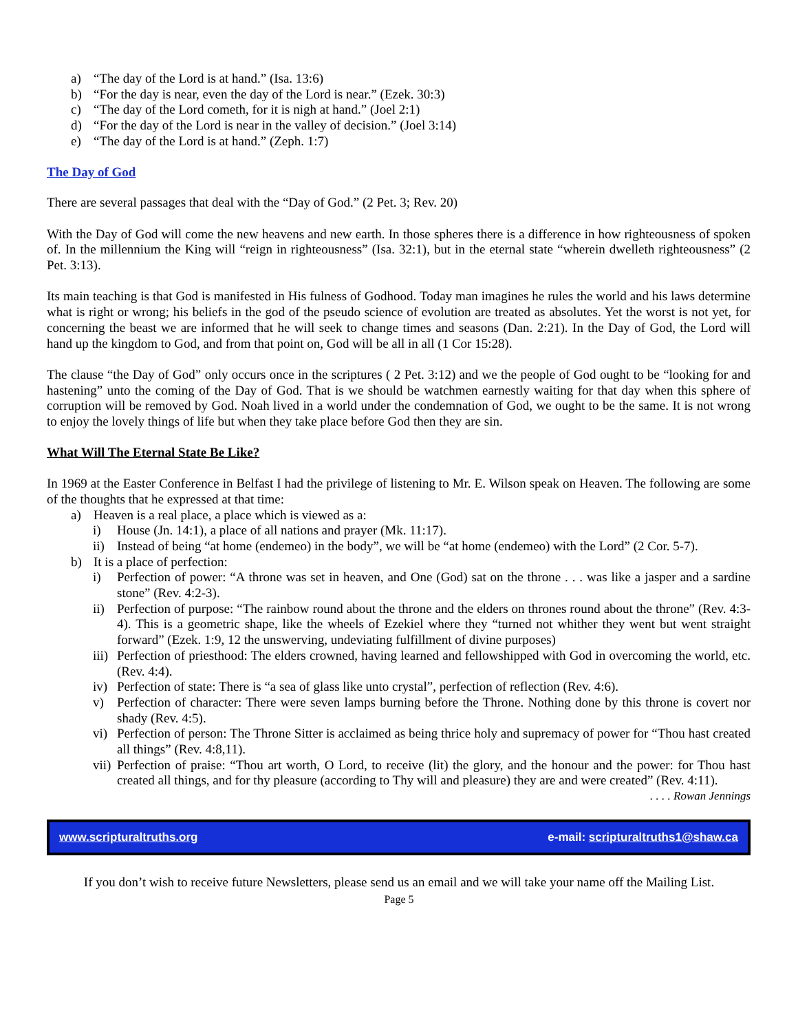a) “The day of the Lord is at hand.” (Isa. 13:6)
b) “For the day is near, even the day of the Lord is near.” (Ezek. 30:3)
c) “The day of the Lord cometh, for it is nigh at hand.” (Joel 2:1)
d) “For the day of the Lord is near in the valley of decision.” (Joel 3:14)
e) “The day of the Lord is at hand.” (Zeph. 1:7)
The Day of God
There are several passages that deal with the “Day of God.” (2 Pet. 3; Rev. 20)
With the Day of God will come the new heavens and new earth. In those spheres there is a difference in how righteousness of spoken of. In the millennium the King will “reign in righteousness” (Isa. 32:1), but in the eternal state “wherein dwelleth righteousness” (2 Pet. 3:13).
Its main teaching is that God is manifested in His fulness of Godhood. Today man imagines he rules the world and his laws determine what is right or wrong; his beliefs in the god of the pseudo science of evolution are treated as absolutes. Yet the worst is not yet, for concerning the beast we are informed that he will seek to change times and seasons (Dan. 2:21). In the Day of God, the Lord will hand up the kingdom to God, and from that point on, God will be all in all (1 Cor 15:28).
The clause “the Day of God” only occurs once in the scriptures ( 2 Pet. 3:12) and we the people of God ought to be “looking for and hastening” unto the coming of the Day of God. That is we should be watchmen earnestly waiting for that day when this sphere of corruption will be removed by God. Noah lived in a world under the condemnation of God, we ought to be the same. It is not wrong to enjoy the lovely things of life but when they take place before God then they are sin.
What Will The Eternal State Be Like?
In 1969 at the Easter Conference in Belfast I had the privilege of listening to Mr. E. Wilson speak on Heaven. The following are some of the thoughts that he expressed at that time:
a) Heaven is a real place, a place which is viewed as a:
i) House (Jn. 14:1), a place of all nations and prayer (Mk. 11:17).
ii) Instead of being “at home (endemeo) in the body”, we will be “at home (endemeo) with the Lord” (2 Cor. 5-7).
b) It is a place of perfection:
i) Perfection of power: “A throne was set in heaven, and One (God) sat on the throne . . . was like a jasper and a sardine stone” (Rev. 4:2-3).
ii) Perfection of purpose: “The rainbow round about the throne and the elders on thrones round about the throne” (Rev. 4:3-4). This is a geometric shape, like the wheels of Ezekiel where they “turned not whither they went but went straight forward” (Ezek. 1:9, 12 the unswerving, undeviating fulfillment of divine purposes)
iii) Perfection of priesthood: The elders crowned, having learned and fellowshipped with God in overcoming the world, etc. (Rev. 4:4).
iv) Perfection of state: There is “a sea of glass like unto crystal”, perfection of reflection (Rev. 4:6).
v) Perfection of character: There were seven lamps burning before the Throne. Nothing done by this throne is covert nor shady (Rev. 4:5).
vi) Perfection of person: The Throne Sitter is acclaimed as being thrice holy and supremacy of power for “Thou hast created all things” (Rev. 4:8,11).
vii) Perfection of praise: “Thou art worth, O Lord, to receive (lit) the glory, and the honour and the power: for Thou hast created all things, and for thy pleasure (according to Thy will and pleasure) they are and were created” (Rev. 4:11).
. . . . Rowan Jennings
www.scripturaltruths.org e-mail: scripturaltruths1@shaw.ca
If you don’t wish to receive future Newsletters, please send us an email and we will take your name off the Mailing List.
Page 5